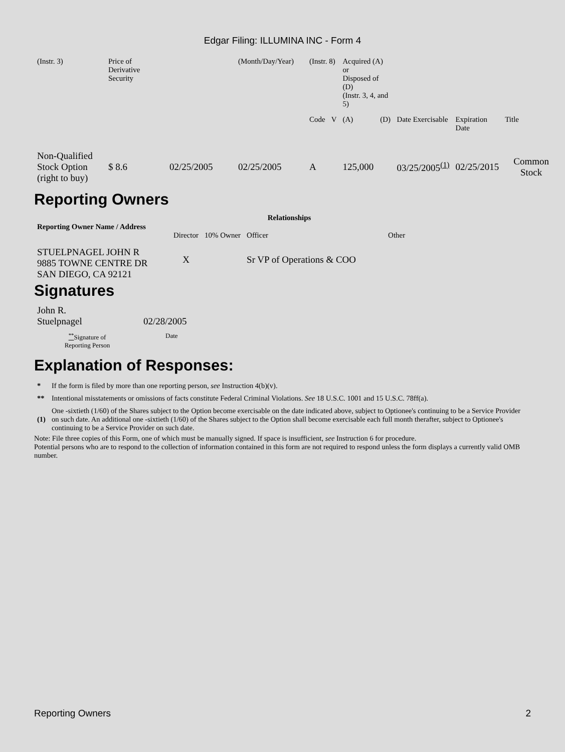Edgar Filing: ILLUMINA INC - Form 4
| (Instr. 3) | Price of Derivative Security | | (Month/Day/Year) | (Instr. 8) | | Acquired (A) or Disposed of (D) (Instr. 3, 4, and 5) | | | | |
| | | | | Code | V | (A) | (D) | Date Exercisable | Expiration Date | Title |
| Non-Qualified Stock Option (right to buy) | $ 8.6 | 02/25/2005 | 02/25/2005 | A | | 125,000 | | 03/25/2005<sup>(1)</sup> | 02/25/2015 | Common Stock |
Reporting Owners
| Reporting Owner Name / Address | Relationships | | | |
| --- | --- | --- | --- | --- |
| | Director | 10% Owner | Officer | Other |
| STUELPNAGEL JOHN R 9885 TOWNE CENTRE DR SAN DIEGO, CA 92121 | X | | Sr VP of Operations & COO | |
Signatures
| John R. Stuelpnagel | 02/28/2005 |
| <sup>**</sup> Signature of Reporting Person | Date |
Explanation of Responses:
| * | If the form is filed by more than one reporting person, see Instruction 4(b)(v). |
| ** | Intentional misstatements or omissions of facts constitute Federal Criminal Violations. See 18 U.S.C. 1001 and 15 U.S.C. 78ff(a). |
| (1) | One -sixtieth (1/60) of the Shares subject to the Option become exercisable on the date indicated above, subject to Optionee's continuing to be a Service Provider on such date. An additional one -sixtieth (1/60) of the Shares subject to the Option shall become exercisable each full month therafter, subject to Optionee's continuing to be a Service Provider on such date. |
Note: File three copies of this Form, one of which must be manually signed. If space is insufficient, see Instruction 6 for procedure.
Potential persons who are to respond to the collection of information contained in this form are not required to respond unless the form displays a currently valid OMB number.
Reporting Owners 2